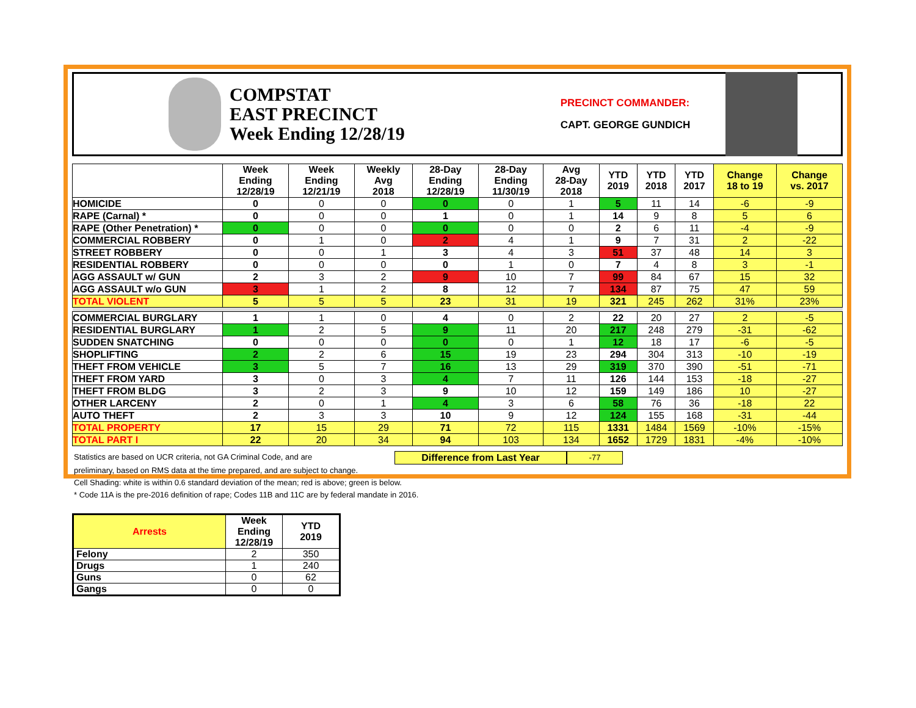COMPSTAT
EAST PRECINCT
Week Ending 12/28/19
PRECINCT COMMANDER:
CAPT. GEORGE GUNDICH
| | Week Ending 12/28/19 | Week Ending 12/21/19 | Weekly Avg 2018 | 28-Day Ending 12/28/19 | 28-Day Ending 11/30/19 | Avg 28-Day 2018 | YTD 2019 | YTD 2018 | YTD 2017 | Change 18 to 19 | Change vs. 2017 |
| --- | --- | --- | --- | --- | --- | --- | --- | --- | --- | --- | --- |
| HOMICIDE | 0 | 0 | 0 | 0 | 0 | 1 | 5 | 11 | 14 | -6 | -9 |
| RAPE (Carnal) * | 0 | 0 | 0 | 1 | 0 | 1 | 14 | 9 | 8 | 5 | 6 |
| RAPE (Other Penetration) * | 0 | 0 | 0 | 0 | 0 | 0 | 2 | 6 | 11 | -4 | -9 |
| COMMERCIAL ROBBERY | 0 | 1 | 0 | 2 | 4 | 1 | 9 | 7 | 31 | 2 | -22 |
| STREET ROBBERY | 0 | 0 | 1 | 3 | 4 | 3 | 51 | 37 | 48 | 14 | 3 |
| RESIDENTIAL ROBBERY | 0 | 0 | 0 | 0 | 1 | 0 | 7 | 4 | 8 | 3 | -1 |
| AGG ASSAULT w/ GUN | 2 | 3 | 2 | 9 | 10 | 7 | 99 | 84 | 67 | 15 | 32 |
| AGG ASSAULT w/o GUN | 3 | 1 | 2 | 8 | 12 | 7 | 134 | 87 | 75 | 47 | 59 |
| TOTAL VIOLENT | 5 | 5 | 5 | 23 | 31 | 19 | 321 | 245 | 262 | 31% | 23% |
| COMMERCIAL BURGLARY | 1 | 1 | 0 | 4 | 0 | 2 | 22 | 20 | 27 | 2 | -5 |
| RESIDENTIAL BURGLARY | 1 | 2 | 5 | 9 | 11 | 20 | 217 | 248 | 279 | -31 | -62 |
| SUDDEN SNATCHING | 0 | 0 | 0 | 0 | 0 | 1 | 12 | 18 | 17 | -6 | -5 |
| SHOPLIFTING | 2 | 2 | 6 | 15 | 19 | 23 | 294 | 304 | 313 | -10 | -19 |
| THEFT FROM VEHICLE | 3 | 5 | 7 | 16 | 13 | 29 | 319 | 370 | 390 | -51 | -71 |
| THEFT FROM YARD | 3 | 0 | 3 | 4 | 7 | 11 | 126 | 144 | 153 | -18 | -27 |
| THEFT FROM BLDG | 3 | 2 | 3 | 9 | 10 | 12 | 159 | 149 | 186 | 10 | -27 |
| OTHER LARCENY | 2 | 0 | 1 | 4 | 3 | 6 | 58 | 76 | 36 | -18 | 22 |
| AUTO THEFT | 2 | 3 | 3 | 10 | 9 | 12 | 124 | 155 | 168 | -31 | -44 |
| TOTAL PROPERTY | 17 | 15 | 29 | 71 | 72 | 115 | 1331 | 1484 | 1569 | -10% | -15% |
| TOTAL PART I | 22 | 20 | 34 | 94 | 103 | 134 | 1652 | 1729 | 1831 | -4% | -10% |
Statistics are based on UCR criteria, not GA Criminal Code, and are Difference from Last Year -77
preliminary, based on RMS data at the time prepared, and are subject to change.
Cell Shading: white is within 0.6 standard deviation of the mean; red is above; green is below.
* Code 11A is the pre-2016 definition of rape; Codes 11B and 11C are by federal mandate in 2016.
| Arrests | Week Ending 12/28/19 | YTD 2019 |
| --- | --- | --- |
| Felony | 2 | 350 |
| Drugs | 1 | 240 |
| Guns | 0 | 62 |
| Gangs | 0 | 0 |